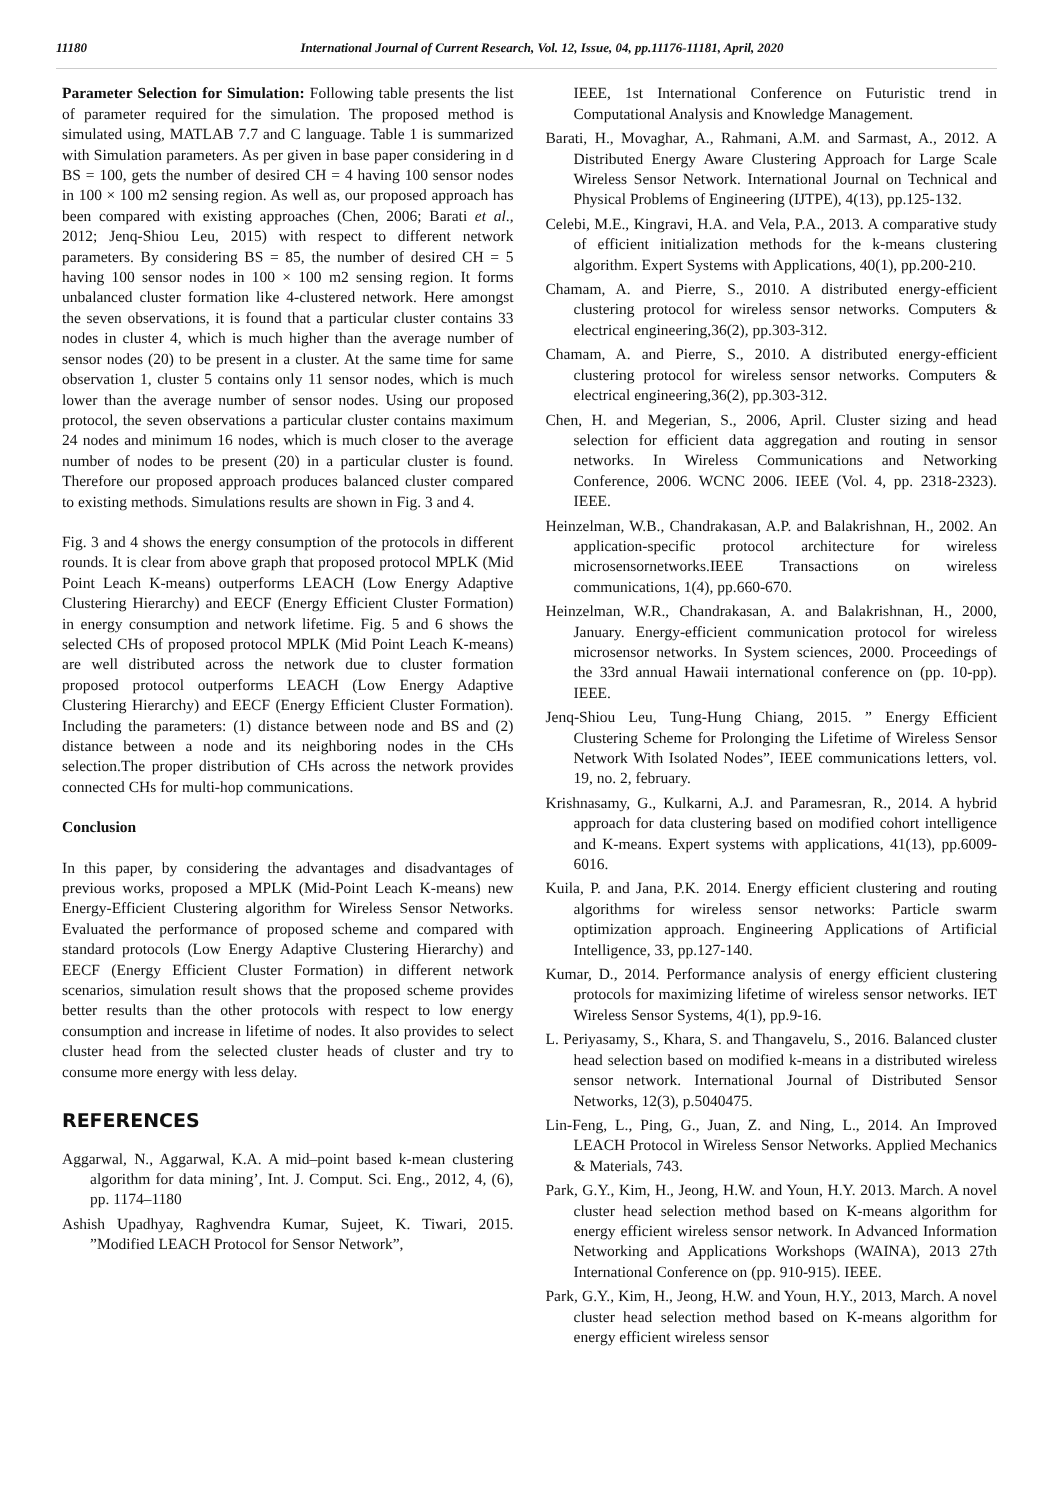11180 International Journal of Current Research, Vol. 12, Issue, 04, pp.11176-11181, April, 2020
Parameter Selection for Simulation: Following table presents the list of parameter required for the simulation. The proposed method is simulated using, MATLAB 7.7 and C language. Table 1 is summarized with Simulation parameters. As per given in base paper considering in d BS = 100, gets the number of desired CH = 4 having 100 sensor nodes in 100 × 100 m2 sensing region. As well as, our proposed approach has been compared with existing approaches (Chen, 2006; Barati et al., 2012; Jenq-Shiou Leu, 2015) with respect to different network parameters. By considering BS = 85, the number of desired CH = 5 having 100 sensor nodes in 100 × 100 m2 sensing region. It forms unbalanced cluster formation like 4-clustered network. Here amongst the seven observations, it is found that a particular cluster contains 33 nodes in cluster 4, which is much higher than the average number of sensor nodes (20) to be present in a cluster. At the same time for same observation 1, cluster 5 contains only 11 sensor nodes, which is much lower than the average number of sensor nodes. Using our proposed protocol, the seven observations a particular cluster contains maximum 24 nodes and minimum 16 nodes, which is much closer to the average number of nodes to be present (20) in a particular cluster is found. Therefore our proposed approach produces balanced cluster compared to existing methods. Simulations results are shown in Fig. 3 and 4.
Fig. 3 and 4 shows the energy consumption of the protocols in different rounds. It is clear from above graph that proposed protocol MPLK (Mid Point Leach K-means) outperforms LEACH (Low Energy Adaptive Clustering Hierarchy) and EECF (Energy Efficient Cluster Formation) in energy consumption and network lifetime. Fig. 5 and 6 shows the selected CHs of proposed protocol MPLK (Mid Point Leach K-means) are well distributed across the network due to cluster formation proposed protocol outperforms LEACH (Low Energy Adaptive Clustering Hierarchy) and EECF (Energy Efficient Cluster Formation). Including the parameters: (1) distance between node and BS and (2) distance between a node and its neighboring nodes in the CHs selection.The proper distribution of CHs across the network provides connected CHs for multi-hop communications.
Conclusion
In this paper, by considering the advantages and disadvantages of previous works, proposed a MPLK (Mid-Point Leach K-means) new Energy-Efficient Clustering algorithm for Wireless Sensor Networks. Evaluated the performance of proposed scheme and compared with standard protocols (Low Energy Adaptive Clustering Hierarchy) and EECF (Energy Efficient Cluster Formation) in different network scenarios, simulation result shows that the proposed scheme provides better results than the other protocols with respect to low energy consumption and increase in lifetime of nodes. It also provides to select cluster head from the selected cluster heads of cluster and try to consume more energy with less delay.
REFERENCES
Aggarwal, N., Aggarwal, K.A. A mid–point based k-mean clustering algorithm for data mining’, Int. J. Comput. Sci. Eng., 2012, 4, (6), pp. 1174–1180
Ashish Upadhyay, Raghvendra Kumar, Sujeet, K. Tiwari, 2015. ”Modified LEACH Protocol for Sensor Network”,
IEEE, 1st International Conference on Futuristic trend in Computational Analysis and Knowledge Management.
Barati, H., Movaghar, A., Rahmani, A.M. and Sarmast, A., 2012. A Distributed Energy Aware Clustering Approach for Large Scale Wireless Sensor Network. International Journal on Technical and Physical Problems of Engineering (IJTPE), 4(13), pp.125-132.
Celebi, M.E., Kingravi, H.A. and Vela, P.A., 2013. A comparative study of efficient initialization methods for the k-means clustering algorithm. Expert Systems with Applications, 40(1), pp.200-210.
Chamam, A. and Pierre, S., 2010. A distributed energy-efficient clustering protocol for wireless sensor networks. Computers & electrical engineering,36(2), pp.303-312.
Chamam, A. and Pierre, S., 2010. A distributed energy-efficient clustering protocol for wireless sensor networks. Computers & electrical engineering,36(2), pp.303-312.
Chen, H. and Megerian, S., 2006, April. Cluster sizing and head selection for efficient data aggregation and routing in sensor networks. In Wireless Communications and Networking Conference, 2006. WCNC 2006. IEEE (Vol. 4, pp. 2318-2323). IEEE.
Heinzelman, W.B., Chandrakasan, A.P. and Balakrishnan, H., 2002. An application-specific protocol architecture for wireless microsensornetworks.IEEE Transactions on wireless communications, 1(4), pp.660-670.
Heinzelman, W.R., Chandrakasan, A. and Balakrishnan, H., 2000, January. Energy-efficient communication protocol for wireless microsensor networks. In System sciences, 2000. Proceedings of the 33rd annual Hawaii international conference on (pp. 10-pp). IEEE.
Jenq-Shiou Leu, Tung-Hung Chiang, 2015. ” Energy Efficient Clustering Scheme for Prolonging the Lifetime of Wireless Sensor Network With Isolated Nodes”, IEEE communications letters, vol. 19, no. 2, february.
Krishnasamy, G., Kulkarni, A.J. and Paramesran, R., 2014. A hybrid approach for data clustering based on modified cohort intelligence and K-means. Expert systems with applications, 41(13), pp.6009-6016.
Kuila, P. and Jana, P.K. 2014. Energy efficient clustering and routing algorithms for wireless sensor networks: Particle swarm optimization approach. Engineering Applications of Artificial Intelligence, 33, pp.127-140.
Kumar, D., 2014. Performance analysis of energy efficient clustering protocols for maximizing lifetime of wireless sensor networks. IET Wireless Sensor Systems, 4(1), pp.9-16.
L. Periyasamy, S., Khara, S. and Thangavelu, S., 2016. Balanced cluster head selection based on modified k-means in a distributed wireless sensor network. International Journal of Distributed Sensor Networks, 12(3), p.5040475.
Lin-Feng, L., Ping, G., Juan, Z. and Ning, L., 2014. An Improved LEACH Protocol in Wireless Sensor Networks. Applied Mechanics & Materials, 743.
Park, G.Y., Kim, H., Jeong, H.W. and Youn, H.Y. 2013. March. A novel cluster head selection method based on K-means algorithm for energy efficient wireless sensor network. In Advanced Information Networking and Applications Workshops (WAINA), 2013 27th International Conference on (pp. 910-915). IEEE.
Park, G.Y., Kim, H., Jeong, H.W. and Youn, H.Y., 2013, March. A novel cluster head selection method based on K-means algorithm for energy efficient wireless sensor